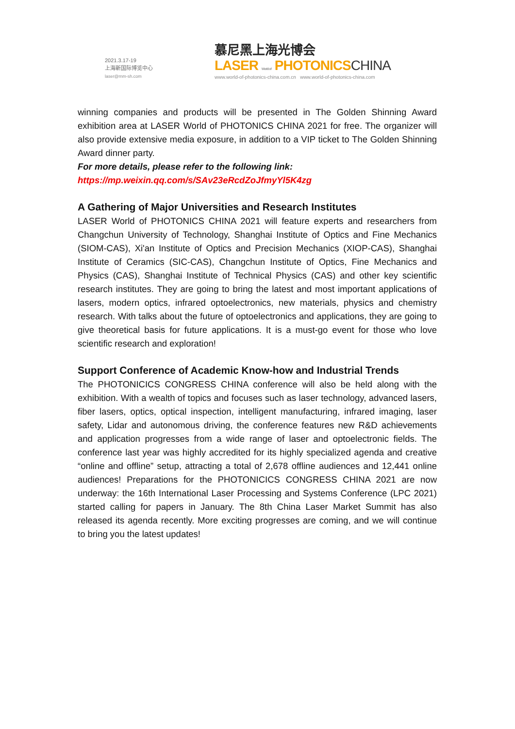2021.3.17-19
上海新国际博览中心
laser@mm-sh.com
慕尼黑上海光博会
LASER World of PHOTONICS CHINA
www.world-of-photonics-china.com.cn www.world-of-photonics-china.com
winning companies and products will be presented in The Golden Shinning Award exhibition area at LASER World of PHOTONICS CHINA 2021 for free. The organizer will also provide extensive media exposure, in addition to a VIP ticket to The Golden Shinning Award dinner party.
For more details, please refer to the following link:
https://mp.weixin.qq.com/s/SAv23eRcdZoJfmyYl5K4zg
A Gathering of Major Universities and Research Institutes
LASER World of PHOTONICS CHINA 2021 will feature experts and researchers from Changchun University of Technology, Shanghai Institute of Optics and Fine Mechanics (SIOM-CAS), Xi'an Institute of Optics and Precision Mechanics (XIOP-CAS), Shanghai Institute of Ceramics (SIC-CAS), Changchun Institute of Optics, Fine Mechanics and Physics (CAS), Shanghai Institute of Technical Physics (CAS) and other key scientific research institutes. They are going to bring the latest and most important applications of lasers, modern optics, infrared optoelectronics, new materials, physics and chemistry research. With talks about the future of optoelectronics and applications, they are going to give theoretical basis for future applications. It is a must-go event for those who love scientific research and exploration!
Support Conference of Academic Know-how and Industrial Trends
The PHOTONICICS CONGRESS CHINA conference will also be held along with the exhibition. With a wealth of topics and focuses such as laser technology, advanced lasers, fiber lasers, optics, optical inspection, intelligent manufacturing, infrared imaging, laser safety, Lidar and autonomous driving, the conference features new R&D achievements and application progresses from a wide range of laser and optoelectronic fields. The conference last year was highly accredited for its highly specialized agenda and creative “online and offline” setup, attracting a total of 2,678 offline audiences and 12,441 online audiences! Preparations for the PHOTONICICS CONGRESS CHINA 2021 are now underway: the 16th International Laser Processing and Systems Conference (LPC 2021) started calling for papers in January. The 8th China Laser Market Summit has also released its agenda recently. More exciting progresses are coming, and we will continue to bring you the latest updates!